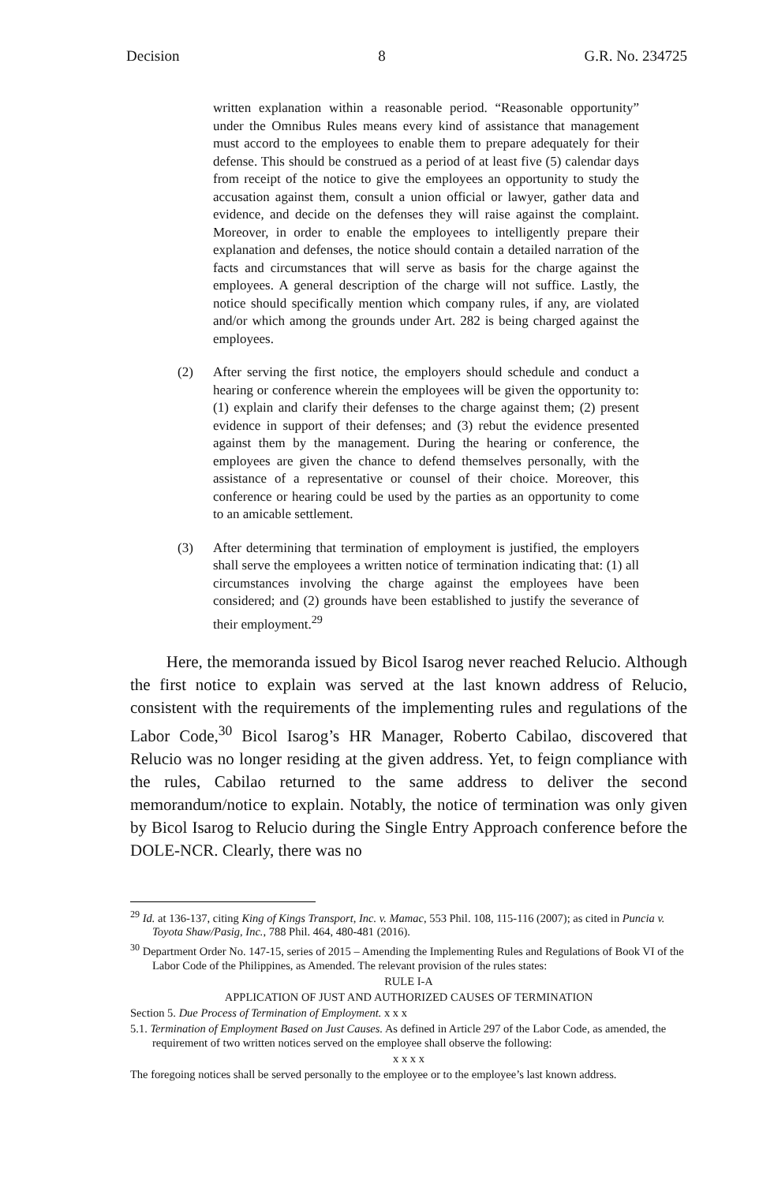Decision 8 G.R. No. 234725
written explanation within a reasonable period. “Reasonable opportunity” under the Omnibus Rules means every kind of assistance that management must accord to the employees to enable them to prepare adequately for their defense. This should be construed as a period of at least five (5) calendar days from receipt of the notice to give the employees an opportunity to study the accusation against them, consult a union official or lawyer, gather data and evidence, and decide on the defenses they will raise against the complaint. Moreover, in order to enable the employees to intelligently prepare their explanation and defenses, the notice should contain a detailed narration of the facts and circumstances that will serve as basis for the charge against the employees. A general description of the charge will not suffice. Lastly, the notice should specifically mention which company rules, if any, are violated and/or which among the grounds under Art. 282 is being charged against the employees.
(2) After serving the first notice, the employers should schedule and conduct a hearing or conference wherein the employees will be given the opportunity to: (1) explain and clarify their defenses to the charge against them; (2) present evidence in support of their defenses; and (3) rebut the evidence presented against them by the management. During the hearing or conference, the employees are given the chance to defend themselves personally, with the assistance of a representative or counsel of their choice. Moreover, this conference or hearing could be used by the parties as an opportunity to come to an amicable settlement.
(3) After determining that termination of employment is justified, the employers shall serve the employees a written notice of termination indicating that: (1) all circumstances involving the charge against the employees have been considered; and (2) grounds have been established to justify the severance of their employment.<sup>29</sup>
Here, the memoranda issued by Bicol Isarog never reached Relucio. Although the first notice to explain was served at the last known address of Relucio, consistent with the requirements of the implementing rules and regulations of the Labor Code,<sup>30</sup> Bicol Isarog’s HR Manager, Roberto Cabilao, discovered that Relucio was no longer residing at the given address. Yet, to feign compliance with the rules, Cabilao returned to the same address to deliver the second memorandum/notice to explain. Notably, the notice of termination was only given by Bicol Isarog to Relucio during the Single Entry Approach conference before the DOLE-NCR. Clearly, there was no
<sup>29</sup> Id. at 136-137, citing King of Kings Transport, Inc. v. Mamac, 553 Phil. 108, 115-116 (2007); as cited in Puncia v. Toyota Shaw/Pasig, Inc., 788 Phil. 464, 480-481 (2016).
<sup>30</sup> Department Order No. 147-15, series of 2015 – Amending the Implementing Rules and Regulations of Book VI of the Labor Code of the Philippines, as Amended. The relevant provision of the rules states:
RULE I-A
APPLICATION OF JUST AND AUTHORIZED CAUSES OF TERMINATION
Section 5. Due Process of Termination of Employment. x x x
5.1. Termination of Employment Based on Just Causes. As defined in Article 297 of the Labor Code, as amended, the requirement of two written notices served on the employee shall observe the following:
x x x x
The foregoing notices shall be served personally to the employee or to the employee’s last known address.